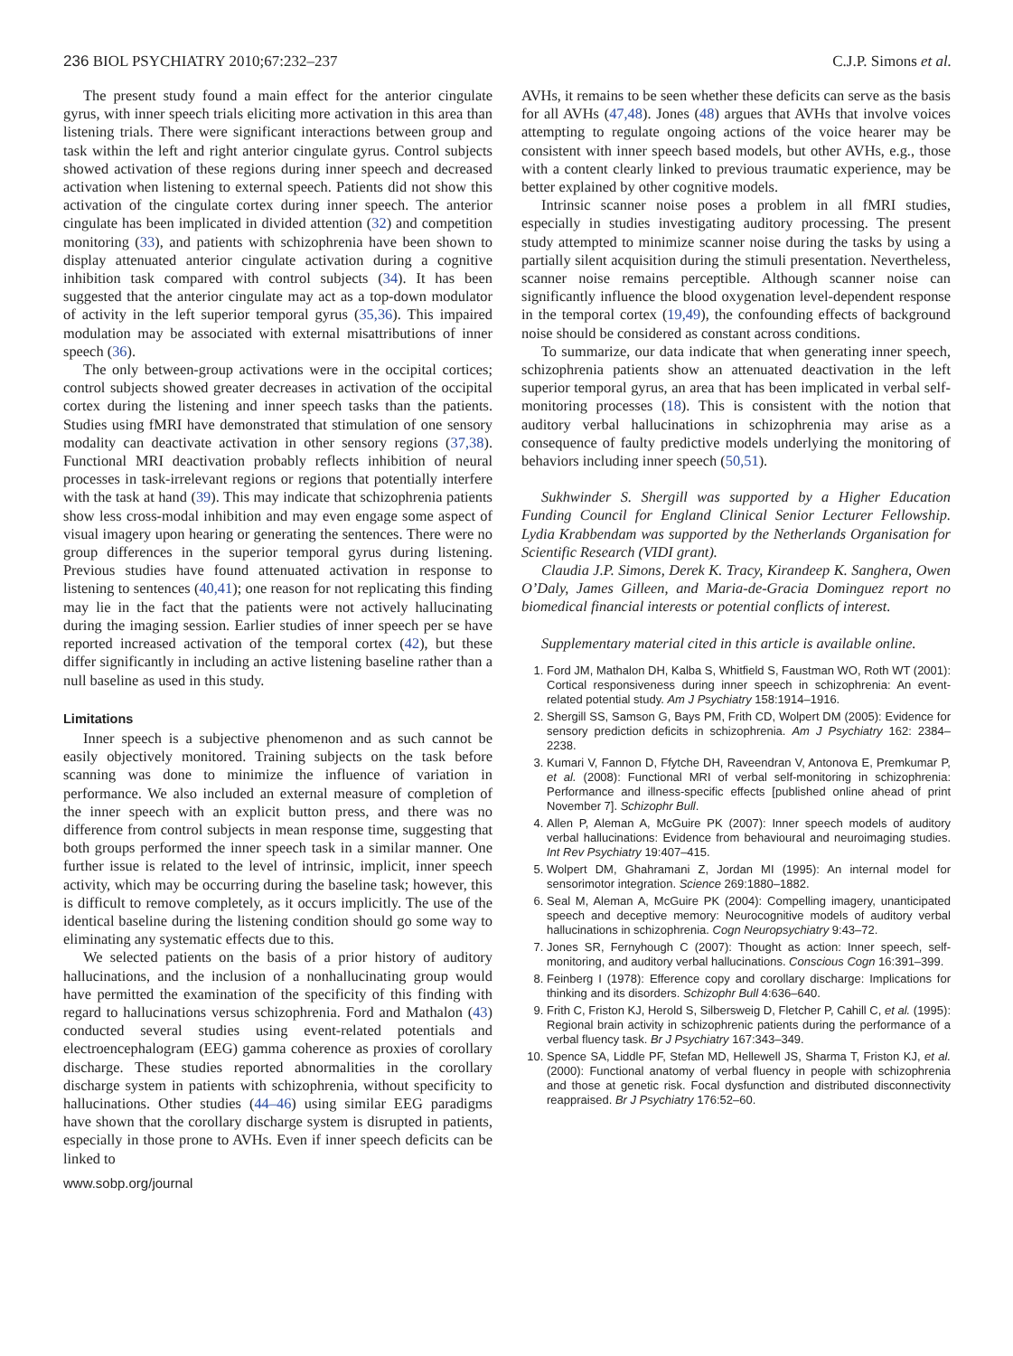236 BIOL PSYCHIATRY 2010;67:232–237 C.J.P. Simons et al.
The present study found a main effect for the anterior cingulate gyrus, with inner speech trials eliciting more activation in this area than listening trials. There were significant interactions between group and task within the left and right anterior cingulate gyrus. Control subjects showed activation of these regions during inner speech and decreased activation when listening to external speech. Patients did not show this activation of the cingulate cortex during inner speech. The anterior cingulate has been implicated in divided attention (32) and competition monitoring (33), and patients with schizophrenia have been shown to display attenuated anterior cingulate activation during a cognitive inhibition task compared with control subjects (34). It has been suggested that the anterior cingulate may act as a top-down modulator of activity in the left superior temporal gyrus (35,36). This impaired modulation may be associated with external misattributions of inner speech (36).
The only between-group activations were in the occipital cortices; control subjects showed greater decreases in activation of the occipital cortex during the listening and inner speech tasks than the patients. Studies using fMRI have demonstrated that stimulation of one sensory modality can deactivate activation in other sensory regions (37,38). Functional MRI deactivation probably reflects inhibition of neural processes in task-irrelevant regions or regions that potentially interfere with the task at hand (39). This may indicate that schizophrenia patients show less cross-modal inhibition and may even engage some aspect of visual imagery upon hearing or generating the sentences. There were no group differences in the superior temporal gyrus during listening. Previous studies have found attenuated activation in response to listening to sentences (40,41); one reason for not replicating this finding may lie in the fact that the patients were not actively hallucinating during the imaging session. Earlier studies of inner speech per se have reported increased activation of the temporal cortex (42), but these differ significantly in including an active listening baseline rather than a null baseline as used in this study.
Limitations
Inner speech is a subjective phenomenon and as such cannot be easily objectively monitored. Training subjects on the task before scanning was done to minimize the influence of variation in performance. We also included an external measure of completion of the inner speech with an explicit button press, and there was no difference from control subjects in mean response time, suggesting that both groups performed the inner speech task in a similar manner. One further issue is related to the level of intrinsic, implicit, inner speech activity, which may be occurring during the baseline task; however, this is difficult to remove completely, as it occurs implicitly. The use of the identical baseline during the listening condition should go some way to eliminating any systematic effects due to this.
We selected patients on the basis of a prior history of auditory hallucinations, and the inclusion of a nonhallucinating group would have permitted the examination of the specificity of this finding with regard to hallucinations versus schizophrenia. Ford and Mathalon (43) conducted several studies using event-related potentials and electroencephalogram (EEG) gamma coherence as proxies of corollary discharge. These studies reported abnormalities in the corollary discharge system in patients with schizophrenia, without specificity to hallucinations. Other studies (44–46) using similar EEG paradigms have shown that the corollary discharge system is disrupted in patients, especially in those prone to AVHs. Even if inner speech deficits can be linked to
AVHs, it remains to be seen whether these deficits can serve as the basis for all AVHs (47,48). Jones (48) argues that AVHs that involve voices attempting to regulate ongoing actions of the voice hearer may be consistent with inner speech based models, but other AVHs, e.g., those with a content clearly linked to previous traumatic experience, may be better explained by other cognitive models.
Intrinsic scanner noise poses a problem in all fMRI studies, especially in studies investigating auditory processing. The present study attempted to minimize scanner noise during the tasks by using a partially silent acquisition during the stimuli presentation. Nevertheless, scanner noise remains perceptible. Although scanner noise can significantly influence the blood oxygenation level-dependent response in the temporal cortex (19,49), the confounding effects of background noise should be considered as constant across conditions.
To summarize, our data indicate that when generating inner speech, schizophrenia patients show an attenuated deactivation in the left superior temporal gyrus, an area that has been implicated in verbal self-monitoring processes (18). This is consistent with the notion that auditory verbal hallucinations in schizophrenia may arise as a consequence of faulty predictive models underlying the monitoring of behaviors including inner speech (50,51).
Sukhwinder S. Shergill was supported by a Higher Education Funding Council for England Clinical Senior Lecturer Fellowship. Lydia Krabbendam was supported by the Netherlands Organisation for Scientific Research (VIDI grant).
Claudia J.P. Simons, Derek K. Tracy, Kirandeep K. Sanghera, Owen O’Daly, James Gilleen, and Maria-de-Gracia Dominguez report no biomedical financial interests or potential conflicts of interest.
Supplementary material cited in this article is available online.
1. Ford JM, Mathalon DH, Kalba S, Whitfield S, Faustman WO, Roth WT (2001): Cortical responsiveness during inner speech in schizophrenia: An event-related potential study. Am J Psychiatry 158:1914–1916.
2. Shergill SS, Samson G, Bays PM, Frith CD, Wolpert DM (2005): Evidence for sensory prediction deficits in schizophrenia. Am J Psychiatry 162: 2384–2238.
3. Kumari V, Fannon D, Ffytche DH, Raveendran V, Antonova E, Premkumar P, et al. (2008): Functional MRI of verbal self-monitoring in schizophrenia: Performance and illness-specific effects [published online ahead of print November 7]. Schizophr Bull.
4. Allen P, Aleman A, McGuire PK (2007): Inner speech models of auditory verbal hallucinations: Evidence from behavioural and neuroimaging studies. Int Rev Psychiatry 19:407–415.
5. Wolpert DM, Ghahramani Z, Jordan MI (1995): An internal model for sensorimotor integration. Science 269:1880–1882.
6. Seal M, Aleman A, McGuire PK (2004): Compelling imagery, unanticipated speech and deceptive memory: Neurocognitive models of auditory verbal hallucinations in schizophrenia. Cogn Neuropsychiatry 9:43–72.
7. Jones SR, Fernyhough C (2007): Thought as action: Inner speech, self-monitoring, and auditory verbal hallucinations. Conscious Cogn 16:391–399.
8. Feinberg I (1978): Efference copy and corollary discharge: Implications for thinking and its disorders. Schizophr Bull 4:636–640.
9. Frith C, Friston KJ, Herold S, Silbersweig D, Fletcher P, Cahill C, et al. (1995): Regional brain activity in schizophrenic patients during the performance of a verbal fluency task. Br J Psychiatry 167:343–349.
10. Spence SA, Liddle PF, Stefan MD, Hellewell JS, Sharma T, Friston KJ, et al. (2000): Functional anatomy of verbal fluency in people with schizophrenia and those at genetic risk. Focal dysfunction and distributed disconnectivity reappraised. Br J Psychiatry 176:52–60.
www.sobp.org/journal